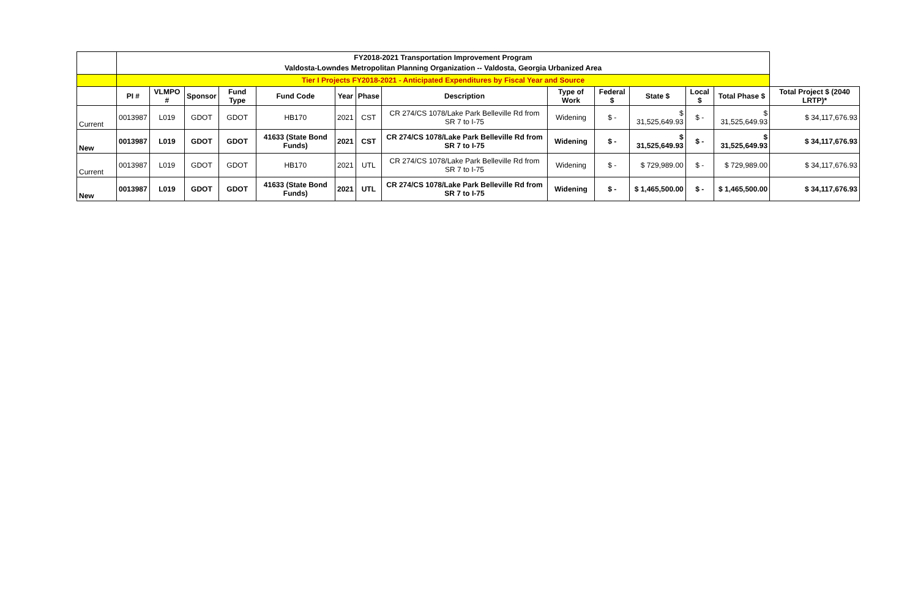| | FY2018-2021 Transportation Improvement Program Valdosta-Lowndes Metropolitan Planning Organization -- Valdosta, Georgia Urbanized Area | | | | | | | | | | | | | |
| | Tier I Projects FY2018-2021 - Anticipated Expenditures by Fiscal Year and Source | | | | | | | | | | | | | |
| | PI # | VLMPO # | Sponsor | Fund Type | Fund Code | Year | Phase | Description | Type of Work | Federal $ | State $ | Local $ | Total Phase $ | Total Project $ (2040 LRTP)* |
| Current | 0013987 | L019 | GDOT | GDOT | HB170 | 2021 | CST | CR 274/CS 1078/Lake Park Belleville Rd from SR 7 to I-75 | Widening | $ - | $ 31,525,649.93 | $ - | $ 31,525,649.93 | $ 34,117,676.93 |
| New | 0013987 | L019 | GDOT | GDOT | 41633 (State Bond Funds) | 2021 | CST | CR 274/CS 1078/Lake Park Belleville Rd from SR 7 to I-75 | Widening | $ - | $ 31,525,649.93 | $ - | $ 31,525,649.93 | $ 34,117,676.93 |
| Current | 0013987 | L019 | GDOT | GDOT | HB170 | 2021 | UTL | CR 274/CS 1078/Lake Park Belleville Rd from SR 7 to I-75 | Widening | $ - | $ 729,989.00 | $ - | $ 729,989.00 | $ 34,117,676.93 |
| New | 0013987 | L019 | GDOT | GDOT | 41633 (State Bond Funds) | 2021 | UTL | CR 274/CS 1078/Lake Park Belleville Rd from SR 7 to I-75 | Widening | $ - | $ 1,465,500.00 | $ - | $ 1,465,500.00 | $ 34,117,676.93 |